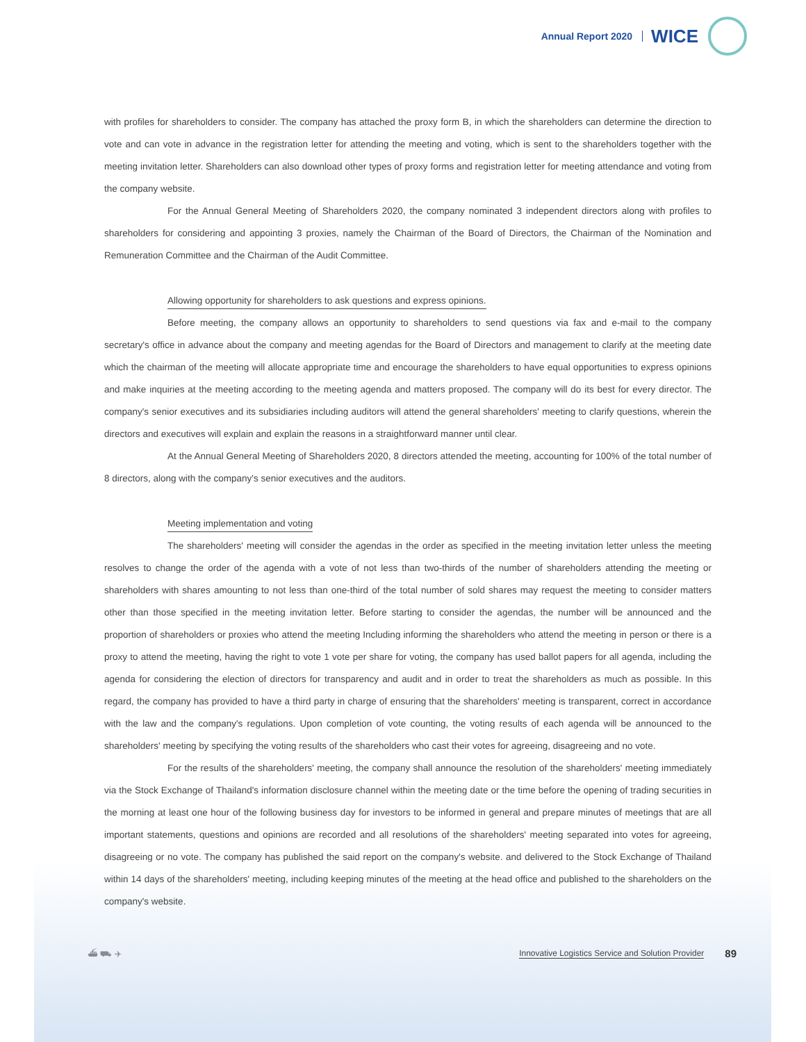Annual Report 2020 WICE
with profiles for shareholders to consider. The company has attached the proxy form B, in which the shareholders can determine the direction to vote and can vote in advance in the registration letter for attending the meeting and voting, which is sent to the shareholders together with the meeting invitation letter. Shareholders can also download other types of proxy forms and registration letter for meeting attendance and voting from the company website.
For the Annual General Meeting of Shareholders 2020, the company nominated 3 independent directors along with profiles to shareholders for considering and appointing 3 proxies, namely the Chairman of the Board of Directors, the Chairman of the Nomination and Remuneration Committee and the Chairman of the Audit Committee.
Allowing opportunity for shareholders to ask questions and express opinions.
Before meeting, the company allows an opportunity to shareholders to send questions via fax and e-mail to the company secretary's office in advance about the company and meeting agendas for the Board of Directors and management to clarify at the meeting date which the chairman of the meeting will allocate appropriate time and encourage the shareholders to have equal opportunities to express opinions and make inquiries at the meeting according to the meeting agenda and matters proposed. The company will do its best for every director. The company's senior executives and its subsidiaries including auditors will attend the general shareholders' meeting to clarify questions, wherein the directors and executives will explain and explain the reasons in a straightforward manner until clear.
At the Annual General Meeting of Shareholders 2020, 8 directors attended the meeting, accounting for 100% of the total number of 8 directors, along with the company's senior executives and the auditors.
Meeting implementation and voting
The shareholders' meeting will consider the agendas in the order as specified in the meeting invitation letter unless the meeting resolves to change the order of the agenda with a vote of not less than two-thirds of the number of shareholders attending the meeting or shareholders with shares amounting to not less than one-third of the total number of sold shares may request the meeting to consider matters other than those specified in the meeting invitation letter. Before starting to consider the agendas, the number will be announced and the proportion of shareholders or proxies who attend the meeting Including informing the shareholders who attend the meeting in person or there is a proxy to attend the meeting, having the right to vote 1 vote per share for voting, the company has used ballot papers for all agenda, including the agenda for considering the election of directors for transparency and audit and in order to treat the shareholders as much as possible. In this regard, the company has provided to have a third party in charge of ensuring that the shareholders' meeting is transparent, correct in accordance with the law and the company's regulations. Upon completion of vote counting, the voting results of each agenda will be announced to the shareholders' meeting by specifying the voting results of the shareholders who cast their votes for agreeing, disagreeing and no vote.
For the results of the shareholders' meeting, the company shall announce the resolution of the shareholders' meeting immediately via the Stock Exchange of Thailand's information disclosure channel within the meeting date or the time before the opening of trading securities in the morning at least one hour of the following business day for investors to be informed in general and prepare minutes of meetings that are all important statements, questions and opinions are recorded and all resolutions of the shareholders' meeting separated into votes for agreeing, disagreeing or no vote. The company has published the said report on the company's website. and delivered to the Stock Exchange of Thailand within 14 days of the shareholders' meeting, including keeping minutes of the meeting at the head office and published to the shareholders on the company's website.
⛴ ⛟ ✈
Innovative Logistics Service and Solution Provider 89